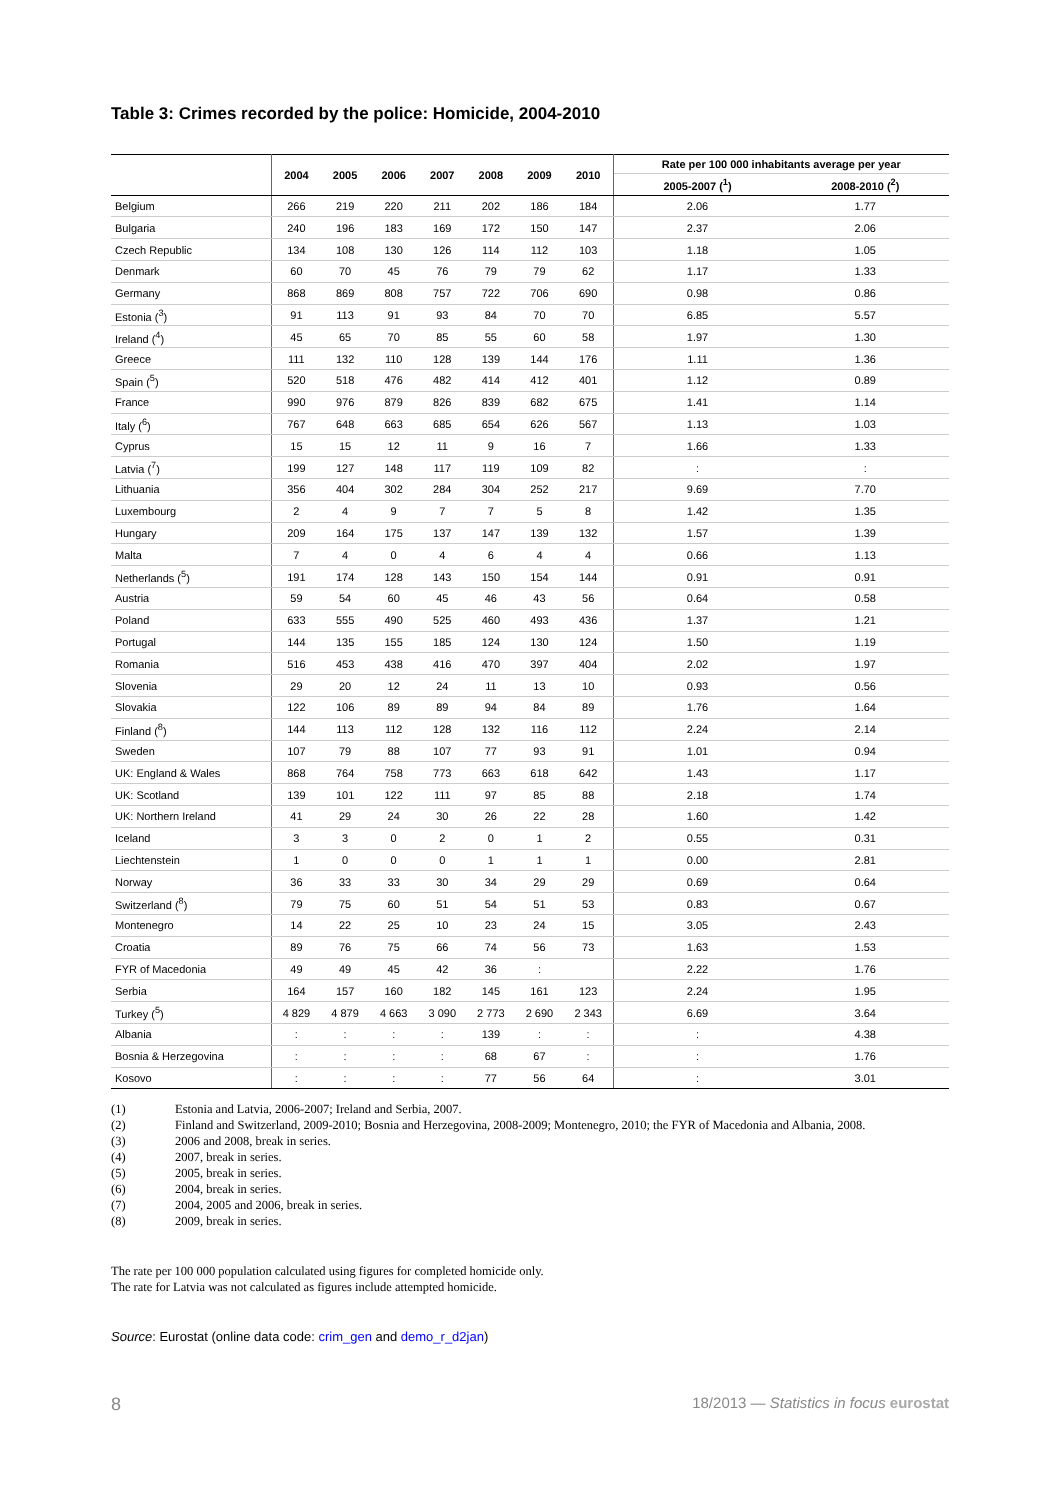Table 3: Crimes recorded by the police: Homicide, 2004-2010
| | 2004 | 2005 | 2006 | 2007 | 2008 | 2009 | 2010 | Rate per 100 000 inhabitants average per year | |
| --- | --- | --- | --- | --- | --- | --- | --- | --- | --- |
| | | | | | | | | 2005-2007 (<sup>1</sup>) | 2008-2010 (<sup>2</sup>) |
| Belgium | 266 | 219 | 220 | 211 | 202 | 186 | 184 | 2.06 | 1.77 |
| Bulgaria | 240 | 196 | 183 | 169 | 172 | 150 | 147 | 2.37 | 2.06 |
| Czech Republic | 134 | 108 | 130 | 126 | 114 | 112 | 103 | 1.18 | 1.05 |
| Denmark | 60 | 70 | 45 | 76 | 79 | 79 | 62 | 1.17 | 1.33 |
| Germany | 868 | 869 | 808 | 757 | 722 | 706 | 690 | 0.98 | 0.86 |
| Estonia (<sup>3</sup>) | 91 | 113 | 91 | 93 | 84 | 70 | 70 | 6.85 | 5.57 |
| Ireland (<sup>4</sup>) | 45 | 65 | 70 | 85 | 55 | 60 | 58 | 1.97 | 1.30 |
| Greece | 111 | 132 | 110 | 128 | 139 | 144 | 176 | 1.11 | 1.36 |
| Spain (<sup>5</sup>) | 520 | 518 | 476 | 482 | 414 | 412 | 401 | 1.12 | 0.89 |
| France | 990 | 976 | 879 | 826 | 839 | 682 | 675 | 1.41 | 1.14 |
| Italy (<sup>6</sup>) | 767 | 648 | 663 | 685 | 654 | 626 | 567 | 1.13 | 1.03 |
| Cyprus | 15 | 15 | 12 | 11 | 9 | 16 | 7 | 1.66 | 1.33 |
| Latvia (<sup>7</sup>) | 199 | 127 | 148 | 117 | 119 | 109 | 82 | : | : |
| Lithuania | 356 | 404 | 302 | 284 | 304 | 252 | 217 | 9.69 | 7.70 |
| Luxembourg | 2 | 4 | 9 | 7 | 7 | 5 | 8 | 1.42 | 1.35 |
| Hungary | 209 | 164 | 175 | 137 | 147 | 139 | 132 | 1.57 | 1.39 |
| Malta | 7 | 4 | 0 | 4 | 6 | 4 | 4 | 0.66 | 1.13 |
| Netherlands (<sup>5</sup>) | 191 | 174 | 128 | 143 | 150 | 154 | 144 | 0.91 | 0.91 |
| Austria | 59 | 54 | 60 | 45 | 46 | 43 | 56 | 0.64 | 0.58 |
| Poland | 633 | 555 | 490 | 525 | 460 | 493 | 436 | 1.37 | 1.21 |
| Portugal | 144 | 135 | 155 | 185 | 124 | 130 | 124 | 1.50 | 1.19 |
| Romania | 516 | 453 | 438 | 416 | 470 | 397 | 404 | 2.02 | 1.97 |
| Slovenia | 29 | 20 | 12 | 24 | 11 | 13 | 10 | 0.93 | 0.56 |
| Slovakia | 122 | 106 | 89 | 89 | 94 | 84 | 89 | 1.76 | 1.64 |
| Finland (<sup>8</sup>) | 144 | 113 | 112 | 128 | 132 | 116 | 112 | 2.24 | 2.14 |
| Sweden | 107 | 79 | 88 | 107 | 77 | 93 | 91 | 1.01 | 0.94 |
| UK: England & Wales | 868 | 764 | 758 | 773 | 663 | 618 | 642 | 1.43 | 1.17 |
| UK: Scotland | 139 | 101 | 122 | 111 | 97 | 85 | 88 | 2.18 | 1.74 |
| UK: Northern Ireland | 41 | 29 | 24 | 30 | 26 | 22 | 28 | 1.60 | 1.42 |
| Iceland | 3 | 3 | 0 | 2 | 0 | 1 | 2 | 0.55 | 0.31 |
| Liechtenstein | 1 | 0 | 0 | 0 | 1 | 1 | 1 | 0.00 | 2.81 |
| Norway | 36 | 33 | 33 | 30 | 34 | 29 | 29 | 0.69 | 0.64 |
| Switzerland (<sup>8</sup>) | 79 | 75 | 60 | 51 | 54 | 51 | 53 | 0.83 | 0.67 |
| Montenegro | 14 | 22 | 25 | 10 | 23 | 24 | 15 | 3.05 | 2.43 |
| Croatia | 89 | 76 | 75 | 66 | 74 | 56 | 73 | 1.63 | 1.53 |
| FYR of Macedonia | 49 | 49 | 45 | 42 | 36 | : | | 2.22 | 1.76 |
| Serbia | 164 | 157 | 160 | 182 | 145 | 161 | 123 | 2.24 | 1.95 |
| Turkey (<sup>5</sup>) | 4 829 | 4 879 | 4 663 | 3 090 | 2 773 | 2 690 | 2 343 | 6.69 | 3.64 |
| Albania | : | : | : | : | 139 | : | : | : | 4.38 |
| Bosnia & Herzegovina | : | : | : | : | 68 | 67 | : | : | 1.76 |
| Kosovo | : | : | : | : | 77 | 56 | 64 | : | 3.01 |
(1) Estonia and Latvia, 2006-2007; Ireland and Serbia, 2007.
(2) Finland and Switzerland, 2009-2010; Bosnia and Herzegovina, 2008-2009; Montenegro, 2010; the FYR of Macedonia and Albania, 2008.
(3) 2006 and 2008, break in series.
(4) 2007, break in series.
(5) 2005, break in series.
(6) 2004, break in series.
(7) 2004, 2005 and 2006, break in series.
(8) 2009, break in series.
The rate per 100 000 population calculated using figures for completed homicide only.
The rate for Latvia was not calculated as figures include attempted homicide.
Source: Eurostat (online data code: crim_gen and demo_r_d2jan)
8 18/2013 — Statistics in focus eurostat